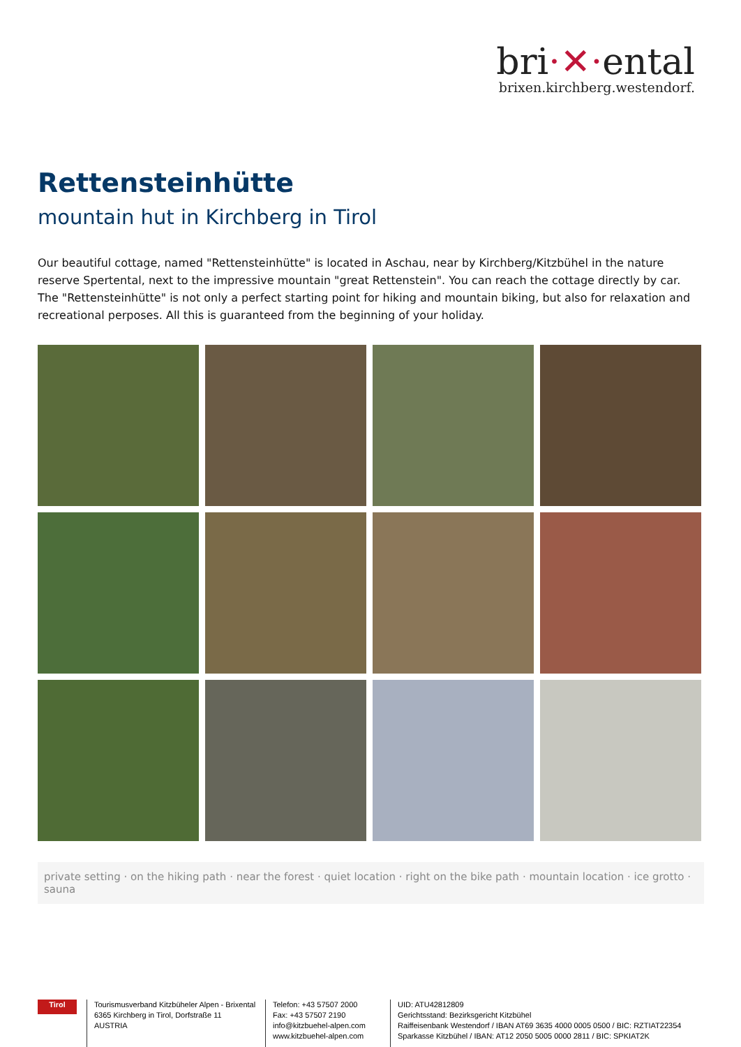bri·✕·ental
brixen.kirchberg.westendorf.
Rettensteinhütte
mountain hut in Kirchberg in Tirol
Our beautiful cottage, named "Rettensteinhütte" is located in Aschau, near by Kirchberg/Kitzbühel in the nature reserve Spertental, next to the impressive mountain "great Rettenstein". You can reach the cottage directly by car. The "Rettensteinhütte" is not only a perfect starting point for hiking and mountain biking, but also for relaxation and recreational perposes. All this is guaranteed from the beginning of your holiday.
private setting · on the hiking path · near the forest · quiet location · right on the bike path · mountain location · ice grotto · sauna
Tirol
Tourismusverband Kitzbüheler Alpen - Brixental
6365 Kirchberg in Tirol, Dorfstraße 11
AUSTRIA
Telefon: +43 57507 2000
Fax: +43 57507 2190
info@kitzbuehel-alpen.com
www.kitzbuehel-alpen.com
UID: ATU42812809
Gerichtsstand: Bezirksgericht Kitzbühel
Raiffeisenbank Westendorf / IBAN AT69 3635 4000 0005 0500 / BIC: RZTIAT22354
Sparkasse Kitzbühel / IBAN: AT12 2050 5005 0000 2811 / BIC: SPKIAT2K